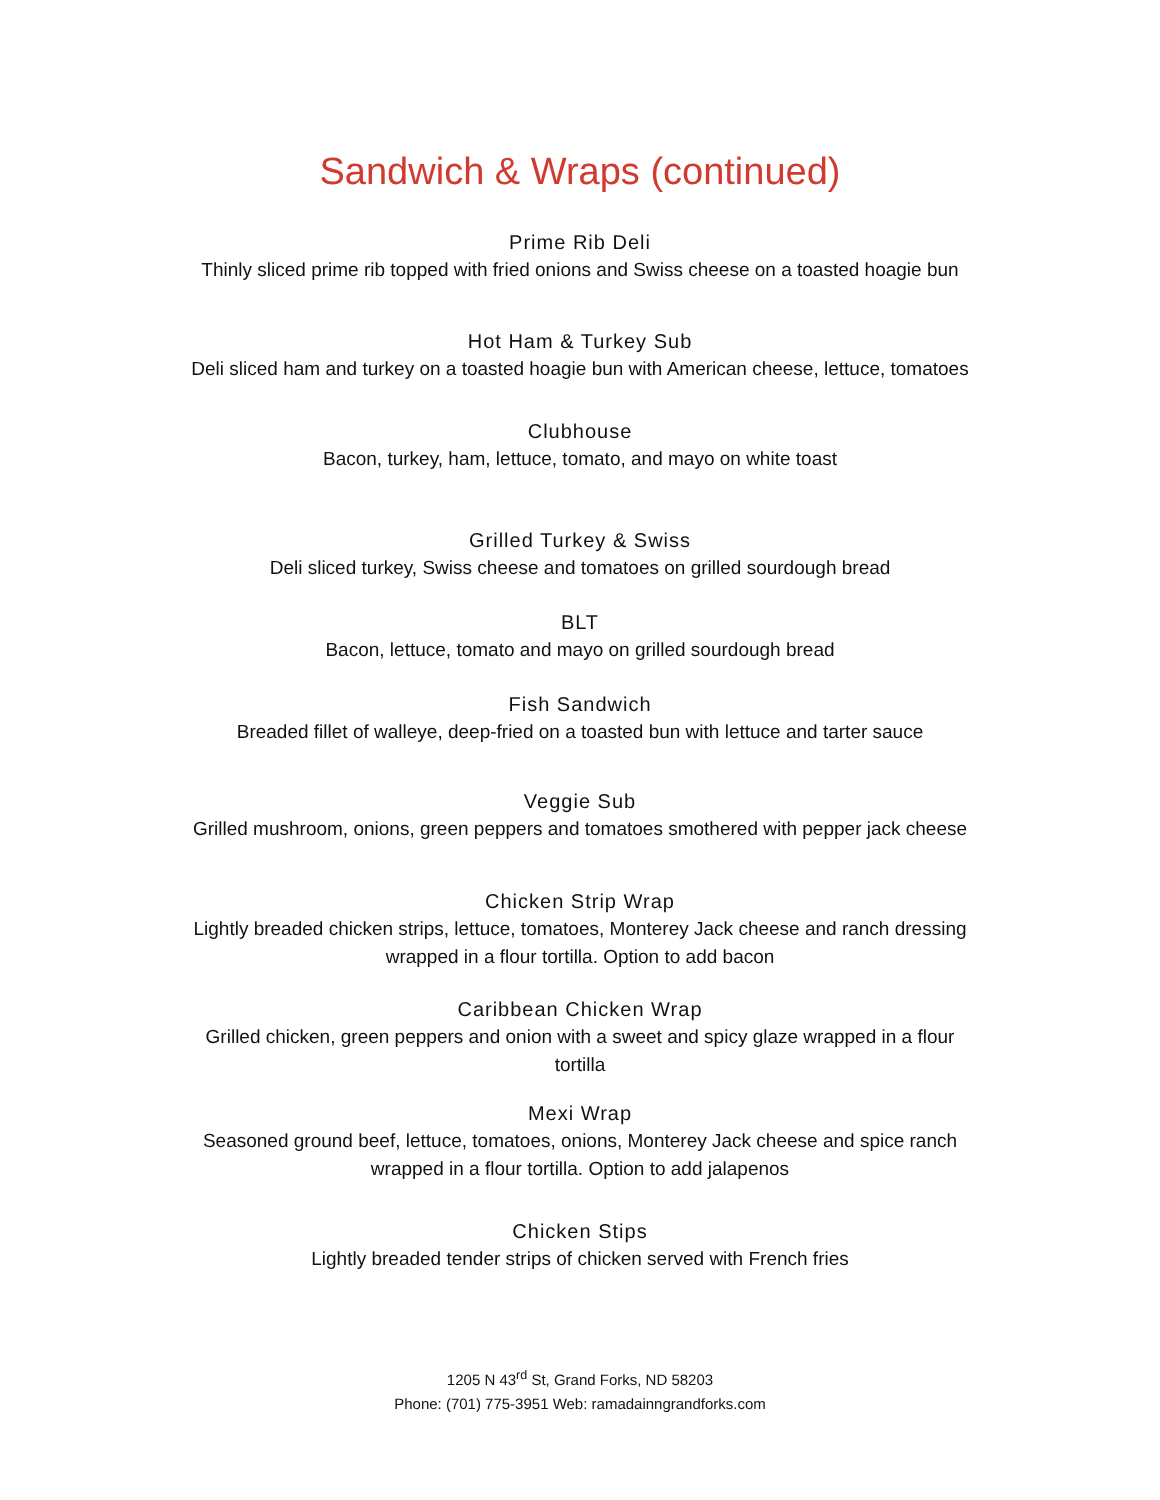Sandwich & Wraps (continued)
Prime Rib Deli
Thinly sliced prime rib topped with fried onions and Swiss cheese on a toasted hoagie bun
Hot Ham & Turkey Sub
Deli sliced ham and turkey on a toasted hoagie bun with American cheese, lettuce, tomatoes
Clubhouse
Bacon, turkey, ham, lettuce, tomato, and mayo on white toast
Grilled Turkey & Swiss
Deli sliced turkey, Swiss cheese and tomatoes on grilled sourdough bread
BLT
Bacon, lettuce, tomato and mayo on grilled sourdough bread
Fish Sandwich
Breaded fillet of walleye, deep-fried on a toasted bun with lettuce and tarter sauce
Veggie Sub
Grilled mushroom, onions, green peppers and tomatoes smothered with pepper jack cheese
Chicken Strip Wrap
Lightly breaded chicken strips, lettuce, tomatoes, Monterey Jack cheese and ranch dressing
wrapped in a flour tortilla. Option to add bacon
Caribbean Chicken Wrap
Grilled chicken, green peppers and onion with a sweet and spicy glaze wrapped in a flour
tortilla
Mexi Wrap
Seasoned ground beef, lettuce, tomatoes, onions, Monterey Jack cheese and spice ranch
wrapped in a flour tortilla. Option to add jalapenos
Chicken Stips
Lightly breaded tender strips of chicken served with French fries
1205 N 43<sup>rd</sup> St, Grand Forks, ND 58203
Phone: (701) 775-3951 Web: ramadainngrandforks.com